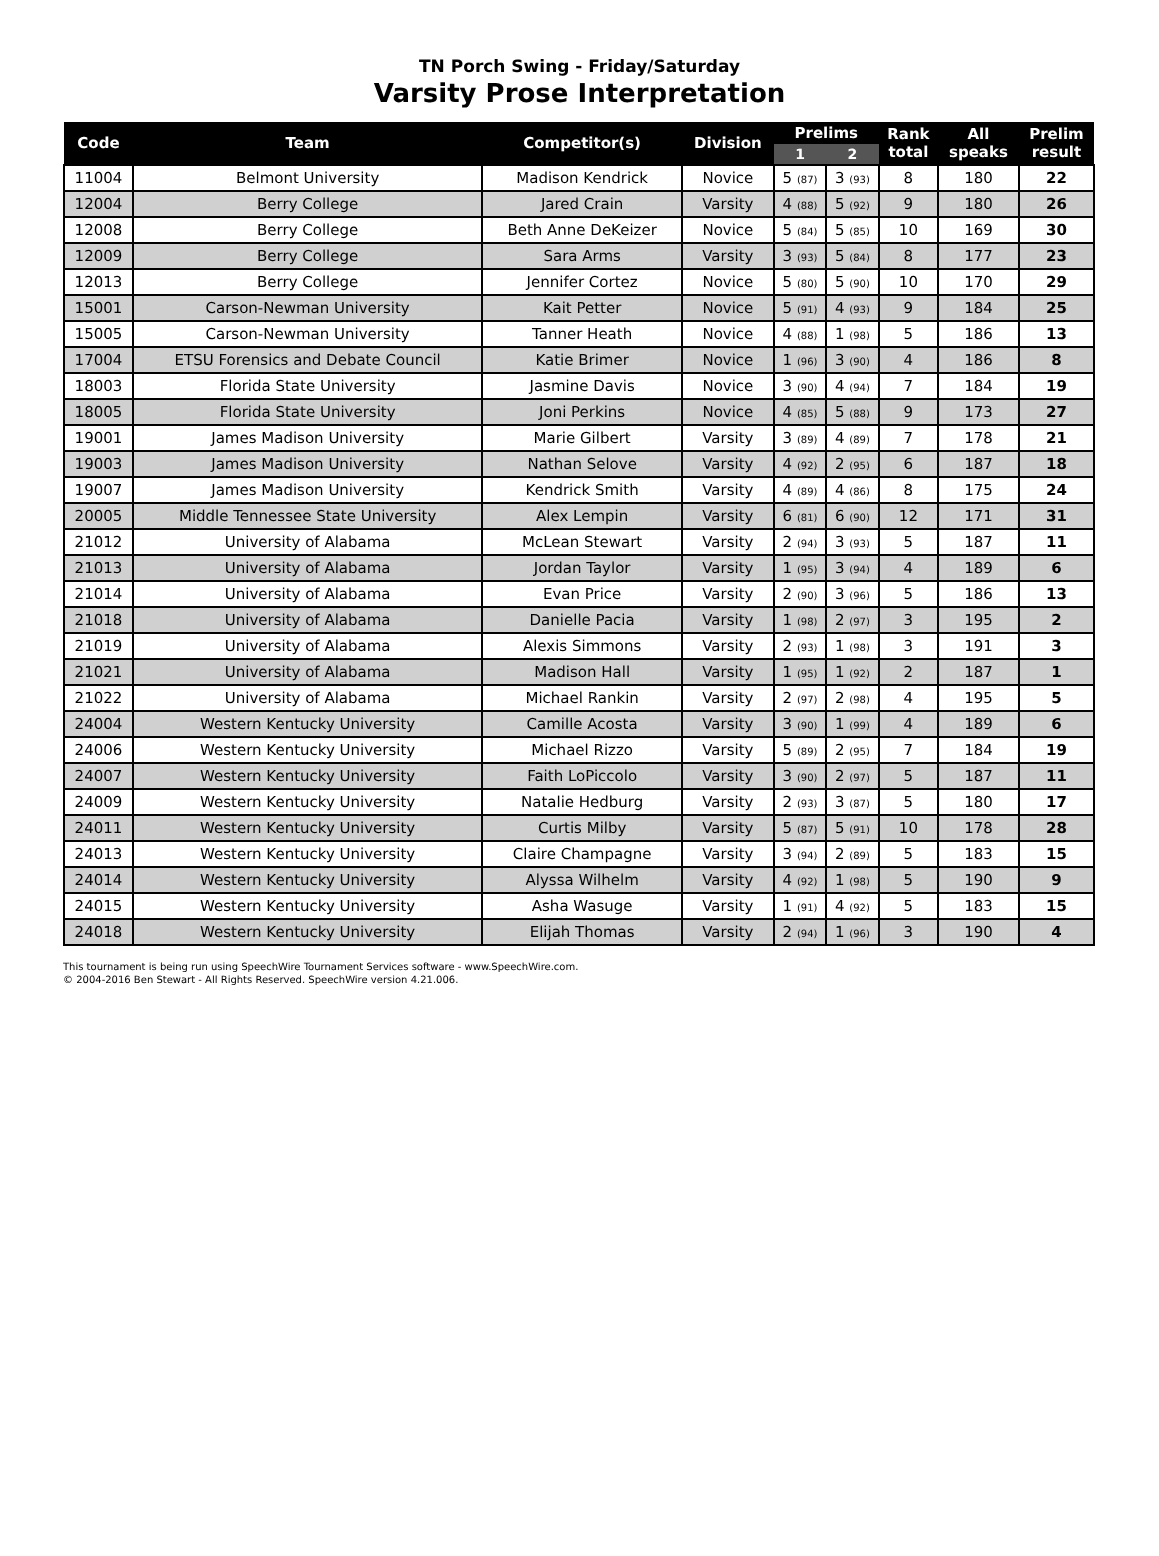TN Porch Swing - Friday/Saturday
Varsity Prose Interpretation
| Code | Team | Competitor(s) | Division | Prelims | | Rank total | All speaks | Prelim result |
| --- | --- | --- | --- | --- | --- | --- | --- | --- |
| | | | | 1 | 2 | | | |
| 11004 | Belmont University | Madison Kendrick | Novice | 5 (87) | 3 (93) | 8 | 180 | 22 |
| 12004 | Berry College | Jared Crain | Varsity | 4 (88) | 5 (92) | 9 | 180 | 26 |
| 12008 | Berry College | Beth Anne DeKeizer | Novice | 5 (84) | 5 (85) | 10 | 169 | 30 |
| 12009 | Berry College | Sara Arms | Varsity | 3 (93) | 5 (84) | 8 | 177 | 23 |
| 12013 | Berry College | Jennifer Cortez | Novice | 5 (80) | 5 (90) | 10 | 170 | 29 |
| 15001 | Carson-Newman University | Kait Petter | Novice | 5 (91) | 4 (93) | 9 | 184 | 25 |
| 15005 | Carson-Newman University | Tanner Heath | Novice | 4 (88) | 1 (98) | 5 | 186 | 13 |
| 17004 | ETSU Forensics and Debate Council | Katie Brimer | Novice | 1 (96) | 3 (90) | 4 | 186 | 8 |
| 18003 | Florida State University | Jasmine Davis | Novice | 3 (90) | 4 (94) | 7 | 184 | 19 |
| 18005 | Florida State University | Joni Perkins | Novice | 4 (85) | 5 (88) | 9 | 173 | 27 |
| 19001 | James Madison University | Marie Gilbert | Varsity | 3 (89) | 4 (89) | 7 | 178 | 21 |
| 19003 | James Madison University | Nathan Selove | Varsity | 4 (92) | 2 (95) | 6 | 187 | 18 |
| 19007 | James Madison University | Kendrick Smith | Varsity | 4 (89) | 4 (86) | 8 | 175 | 24 |
| 20005 | Middle Tennessee State University | Alex Lempin | Varsity | 6 (81) | 6 (90) | 12 | 171 | 31 |
| 21012 | University of Alabama | McLean Stewart | Varsity | 2 (94) | 3 (93) | 5 | 187 | 11 |
| 21013 | University of Alabama | Jordan Taylor | Varsity | 1 (95) | 3 (94) | 4 | 189 | 6 |
| 21014 | University of Alabama | Evan Price | Varsity | 2 (90) | 3 (96) | 5 | 186 | 13 |
| 21018 | University of Alabama | Danielle Pacia | Varsity | 1 (98) | 2 (97) | 3 | 195 | 2 |
| 21019 | University of Alabama | Alexis Simmons | Varsity | 2 (93) | 1 (98) | 3 | 191 | 3 |
| 21021 | University of Alabama | Madison Hall | Varsity | 1 (95) | 1 (92) | 2 | 187 | 1 |
| 21022 | University of Alabama | Michael Rankin | Varsity | 2 (97) | 2 (98) | 4 | 195 | 5 |
| 24004 | Western Kentucky University | Camille Acosta | Varsity | 3 (90) | 1 (99) | 4 | 189 | 6 |
| 24006 | Western Kentucky University | Michael Rizzo | Varsity | 5 (89) | 2 (95) | 7 | 184 | 19 |
| 24007 | Western Kentucky University | Faith LoPiccolo | Varsity | 3 (90) | 2 (97) | 5 | 187 | 11 |
| 24009 | Western Kentucky University | Natalie Hedburg | Varsity | 2 (93) | 3 (87) | 5 | 180 | 17 |
| 24011 | Western Kentucky University | Curtis Milby | Varsity | 5 (87) | 5 (91) | 10 | 178 | 28 |
| 24013 | Western Kentucky University | Claire Champagne | Varsity | 3 (94) | 2 (89) | 5 | 183 | 15 |
| 24014 | Western Kentucky University | Alyssa Wilhelm | Varsity | 4 (92) | 1 (98) | 5 | 190 | 9 |
| 24015 | Western Kentucky University | Asha Wasuge | Varsity | 1 (91) | 4 (92) | 5 | 183 | 15 |
| 24018 | Western Kentucky University | Elijah Thomas | Varsity | 2 (94) | 1 (96) | 3 | 190 | 4 |
This tournament is being run using SpeechWire Tournament Services software - www.SpeechWire.com.
© 2004-2016 Ben Stewart - All Rights Reserved. SpeechWire version 4.21.006.